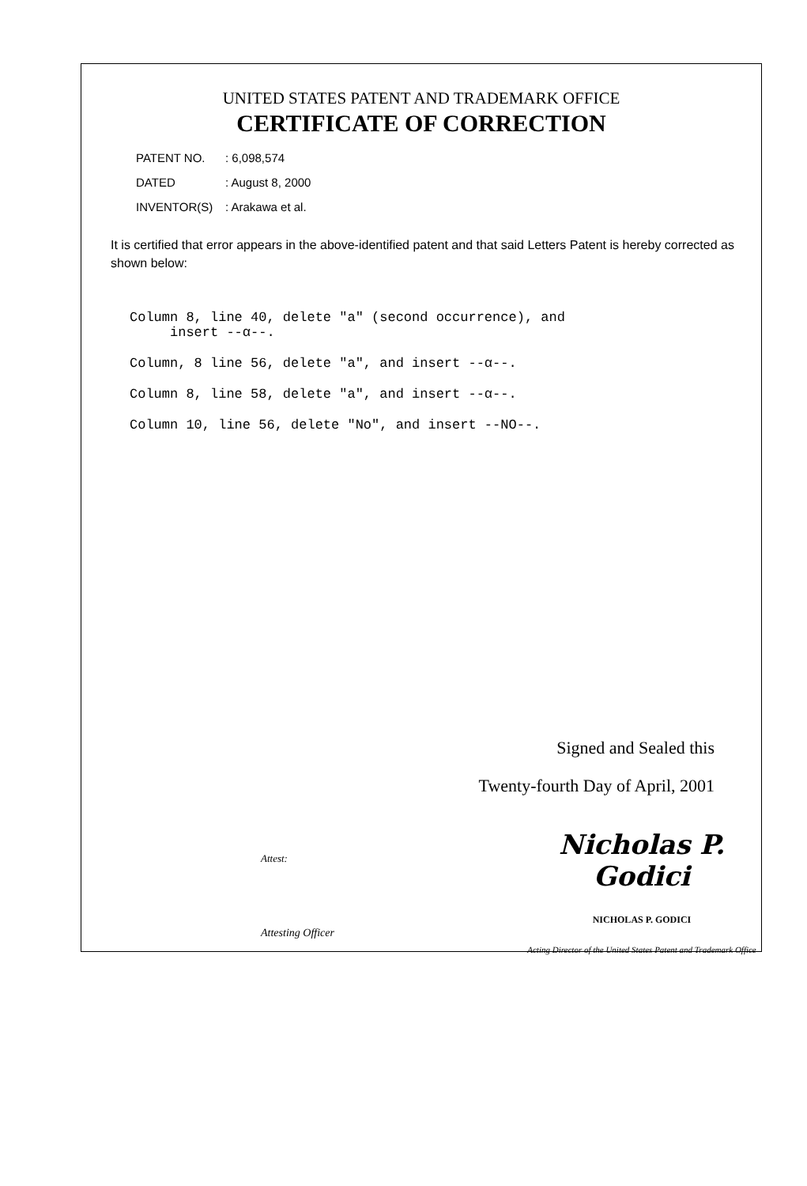UNITED STATES PATENT AND TRADEMARK OFFICE
CERTIFICATE OF CORRECTION
PATENT NO.: 6,098,574
DATED: August 8, 2000
INVENTOR(S): Arakawa et al.
It is certified that error appears in the above-identified patent and that said Letters Patent is hereby corrected as shown below:
Column 8, line 40, delete "a" (second occurrence), and
insert --α--.
Column, 8 line 56, delete "a", and insert --α--.
Column 8, line 58, delete "a", and insert --α--.
Column 10, line 56, delete "No", and insert --NO--.
Signed and Sealed this
Twenty-fourth Day of April, 2001
Attest:
Attesting Officer
Nicholas P. Godici
NICHOLAS P. GODICI
Acting Director of the United States Patent and Trademark Office